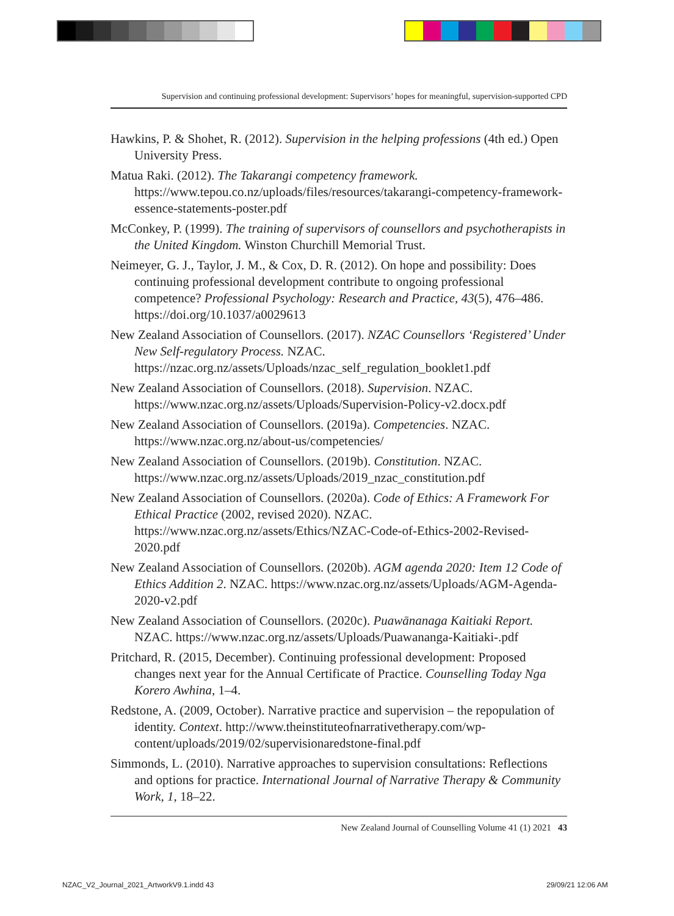Supervision and continuing professional development: Supervisors’ hopes for meaningful, supervision-supported CPD
Hawkins, P. & Shohet, R. (2012). Supervision in the helping professions (4th ed.) Open University Press.
Matua Raki. (2012). The Takarangi competency framework. https://www.tepou.co.nz/uploads/files/resources/takarangi-competency-framework-essence-statements-poster.pdf
McConkey, P. (1999). The training of supervisors of counsellors and psychotherapists in the United Kingdom. Winston Churchill Memorial Trust.
Neimeyer, G. J., Taylor, J. M., & Cox, D. R. (2012). On hope and possibility: Does continuing professional development contribute to ongoing professional competence? Professional Psychology: Research and Practice, 43(5), 476–486. https://doi.org/10.1037/a0029613
New Zealand Association of Counsellors. (2017). NZAC Counsellors ‘Registered’ Under New Self-regulatory Process. NZAC. https://nzac.org.nz/assets/Uploads/nzac_self_regulation_booklet1.pdf
New Zealand Association of Counsellors. (2018). Supervision. NZAC. https://www.nzac.org.nz/assets/Uploads/Supervision-Policy-v2.docx.pdf
New Zealand Association of Counsellors. (2019a). Competencies. NZAC. https://www.nzac.org.nz/about-us/competencies/
New Zealand Association of Counsellors. (2019b). Constitution. NZAC. https://www.nzac.org.nz/assets/Uploads/2019_nzac_constitution.pdf
New Zealand Association of Counsellors. (2020a). Code of Ethics: A Framework For Ethical Practice (2002, revised 2020). NZAC. https://www.nzac.org.nz/assets/Ethics/NZAC-Code-of-Ethics-2002-Revised-2020.pdf
New Zealand Association of Counsellors. (2020b). AGM agenda 2020: Item 12 Code of Ethics Addition 2. NZAC. https://www.nzac.org.nz/assets/Uploads/AGM-Agenda-2020-v2.pdf
New Zealand Association of Counsellors. (2020c). Puawānanaga Kaitiaki Report. NZAC. https://www.nzac.org.nz/assets/Uploads/Puawananga-Kaitiaki-.pdf
Pritchard, R. (2015, December). Continuing professional development: Proposed changes next year for the Annual Certificate of Practice. Counselling Today Nga Korero Awhina, 1–4.
Redstone, A. (2009, October). Narrative practice and supervision – the repopulation of identity. Context. http://www.theinstituteofnarrativetherapy.com/wp-content/uploads/2019/02/supervisionaredstone-final.pdf
Simmonds, L. (2010). Narrative approaches to supervision consultations: Reflections and options for practice. International Journal of Narrative Therapy & Community Work, 1, 18–22.
New Zealand Journal of Counselling Volume 41 (1) 2021 43
NZAC_V2_Journal_2021_ArtworkV9.1.indd 43
29/09/21 12:06 AM